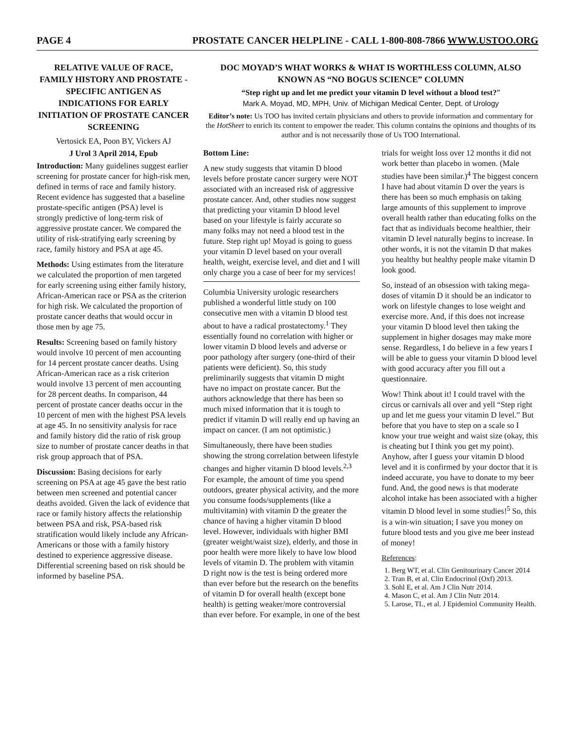PAGE 4 PROSTATE CANCER HELPLINE - CALL 1-800-808-7866 WWW.USTOO.ORG
RELATIVE VALUE OF RACE, FAMILY HISTORY AND PROSTATE -SPECIFIC ANTIGEN AS INDICATIONS FOR EARLY INITIATION OF PROSTATE CANCER SCREENING
Vertosick EA, Poon BY, Vickers AJ
J Urol 3 April 2014, Epub
Introduction: Many guidelines suggest earlier screening for prostate cancer for high-risk men, defined in terms of race and family history. Recent evidence has suggested that a baseline prostate-specific antigen (PSA) level is strongly predictive of long-term risk of aggressive prostate cancer. We compared the utility of risk-stratifying early screening by race, family history and PSA at age 45.
Methods: Using estimates from the literature we calculated the proportion of men targeted for early screening using either family history, African-American race or PSA as the criterion for high risk. We calculated the proportion of prostate cancer deaths that would occur in those men by age 75.
Results: Screening based on family history would involve 10 percent of men accounting for 14 percent prostate cancer deaths. Using African-American race as a risk criterion would involve 13 percent of men accounting for 28 percent deaths. In comparison, 44 percent of prostate cancer deaths occur in the 10 percent of men with the highest PSA levels at age 45. In no sensitivity analysis for race and family history did the ratio of risk group size to number of prostate cancer deaths in that risk group approach that of PSA.
Discussion: Basing decisions for early screening on PSA at age 45 gave the best ratio between men screened and potential cancer deaths avoided. Given the lack of evidence that race or family history affects the relationship between PSA and risk, PSA-based risk stratification would likely include any African-Americans or those with a family history destined to experience aggressive disease. Differential screening based on risk should be informed by baseline PSA.
DOC MOYAD’S WHAT WORKS & WHAT IS WORTHLESS COLUMN, ALSO KNOWN AS “NO BOGUS SCIENCE” COLUMN
“Step right up and let me predict your vitamin D level without a blood test?”
Mark A. Moyad, MD, MPH, Univ. of Michigan Medical Center, Dept. of Urology
Editor’s note: Us TOO has invited certain physicians and others to provide information and commentary for the HotSheet to enrich its content to empower the reader. This column contains the opinions and thoughts of its author and is not necessarily those of Us TOO International.
Bottom Line:
A new study suggests that vitamin D blood levels before prostate cancer surgery were NOT associated with an increased risk of aggressive prostate cancer. And, other studies now suggest that predicting your vitamin D blood level based on your lifestyle is fairly accurate so many folks may not need a blood test in the future. Step right up! Moyad is going to guess your vitamin D level based on your overall health, weight, exercise level, and diet and I will only charge you a case of beer for my services!
Columbia University urologic researchers published a wonderful little study on 100 consecutive men with a vitamin D blood test about to have a radical prostatectomy.<sup>1</sup> They essentially found no correlation with higher or lower vitamin D blood levels and adverse or poor pathology after surgery (one-third of their patients were deficient). So, this study preliminarily suggests that vitamin D might have no impact on prostate cancer. But the authors acknowledge that there has been so much mixed information that it is tough to predict if vitamin D will really end up having an impact on cancer. (I am not optimistic.)
Simultaneously, there have been studies showing the strong correlation between lifestyle changes and higher vitamin D blood levels.<sup>2,3</sup> For example, the amount of time you spend outdoors, greater physical activity, and the more you consume foods/supplements (like a multivitamin) with vitamin D the greater the chance of having a higher vitamin D blood level. However, individuals with higher BMI (greater weight/waist size), elderly, and those in poor health were more likely to have low blood levels of vitamin D. The problem with vitamin D right now is the test is being ordered more than ever before but the research on the benefits of vitamin D for overall health (except bone health) is getting weaker/more controversial than ever before. For example, in one of the best
trials for weight loss over 12 months it did not work better than placebo in women. (Male studies have been similar.)<sup>4</sup> The biggest concern I have had about vitamin D over the years is there has been so much emphasis on taking large amounts of this supplement to improve overall health rather than educating folks on the fact that as individuals become healthier, their vitamin D level naturally begins to increase. In other words, it is not the vitamin D that makes you healthy but healthy people make vitamin D look good.
So, instead of an obsession with taking mega-doses of vitamin D it should be an indicator to work on lifestyle changes to lose weight and exercise more. And, if this does not increase your vitamin D blood level then taking the supplement in higher dosages may make more sense. Regardless, I do believe in a few years I will be able to guess your vitamin D blood level with good accuracy after you fill out a questionnaire.
Wow! Think about it! I could travel with the circus or carnivals all over and yell “Step right up and let me guess your vitamin D level.” But before that you have to step on a scale so I know your true weight and waist size (okay, this is cheating but I think you get my point). Anyhow, after I guess your vitamin D blood level and it is confirmed by your doctor that it is indeed accurate, you have to donate to my beer fund. And, the good news is that moderate alcohol intake has been associated with a higher vitamin D blood level in some studies!<sup>5</sup> So, this is a win-win situation; I save you money on future blood tests and you give me beer instead of money!
References:
1. Berg WT, et al. Clin Genitourinary Cancer 2014
2. Tran B, et al. Clin Endocrinol (Oxf) 2013.
3. Sohl E, et al. Am J Clin Nutr 2014.
4. Mason C, et al. Am J Clin Nutr 2014.
5. Larose, TL, et al. J Epidemiol Community Health.